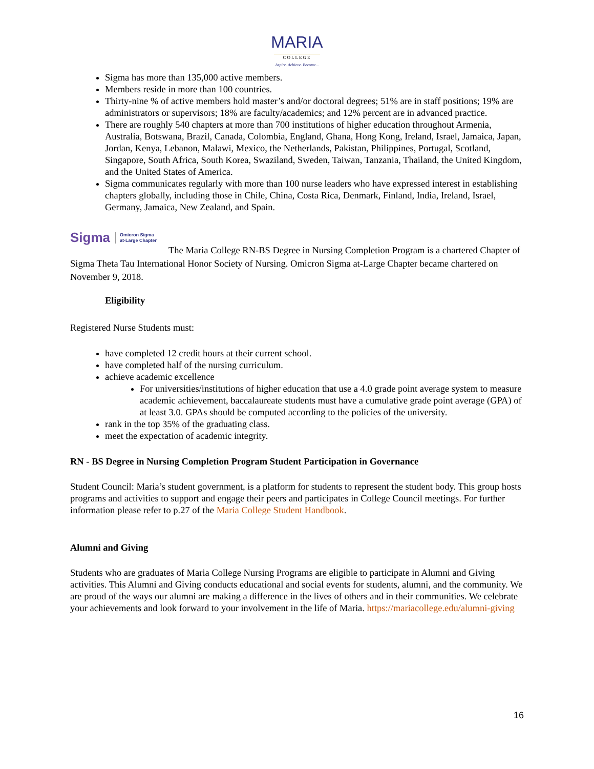MARIA
COLLEGE
Aspire. Achieve. Become...
Sigma has more than 135,000 active members.
Members reside in more than 100 countries.
Thirty-nine % of active members hold master’s and/or doctoral degrees; 51% are in staff positions; 19% are administrators or supervisors; 18% are faculty/academics; and 12% percent are in advanced practice.
There are roughly 540 chapters at more than 700 institutions of higher education throughout Armenia, Australia, Botswana, Brazil, Canada, Colombia, England, Ghana, Hong Kong, Ireland, Israel, Jamaica, Japan, Jordan, Kenya, Lebanon, Malawi, Mexico, the Netherlands, Pakistan, Philippines, Portugal, Scotland, Singapore, South Africa, South Korea, Swaziland, Sweden, Taiwan, Tanzania, Thailand, the United Kingdom, and the United States of America.
Sigma communicates regularly with more than 100 nurse leaders who have expressed interest in establishing chapters globally, including those in Chile, China, Costa Rica, Denmark, Finland, India, Ireland, Israel, Germany, Jamaica, New Zealand, and Spain.
Sigma Omicron Sigma
at-Large Chapter
The Maria College RN-BS Degree in Nursing Completion Program is a chartered Chapter of Sigma Theta Tau International Honor Society of Nursing. Omicron Sigma at-Large Chapter became chartered on November 9, 2018.
Eligibility
Registered Nurse Students must:
have completed 12 credit hours at their current school.
have completed half of the nursing curriculum.
achieve academic excellence
For universities/institutions of higher education that use a 4.0 grade point average system to measure academic achievement, baccalaureate students must have a cumulative grade point average (GPA) of at least 3.0. GPAs should be computed according to the policies of the university.
rank in the top 35% of the graduating class.
meet the expectation of academic integrity.
RN - BS Degree in Nursing Completion Program Student Participation in Governance
Student Council: Maria’s student government, is a platform for students to represent the student body. This group hosts programs and activities to support and engage their peers and participates in College Council meetings. For further information please refer to p.27 of the Maria College Student Handbook.
Alumni and Giving
Students who are graduates of Maria College Nursing Programs are eligible to participate in Alumni and Giving activities. This Alumni and Giving conducts educational and social events for students, alumni, and the community. We are proud of the ways our alumni are making a difference in the lives of others and in their communities. We celebrate your achievements and look forward to your involvement in the life of Maria. https://mariacollege.edu/alumni-giving
16